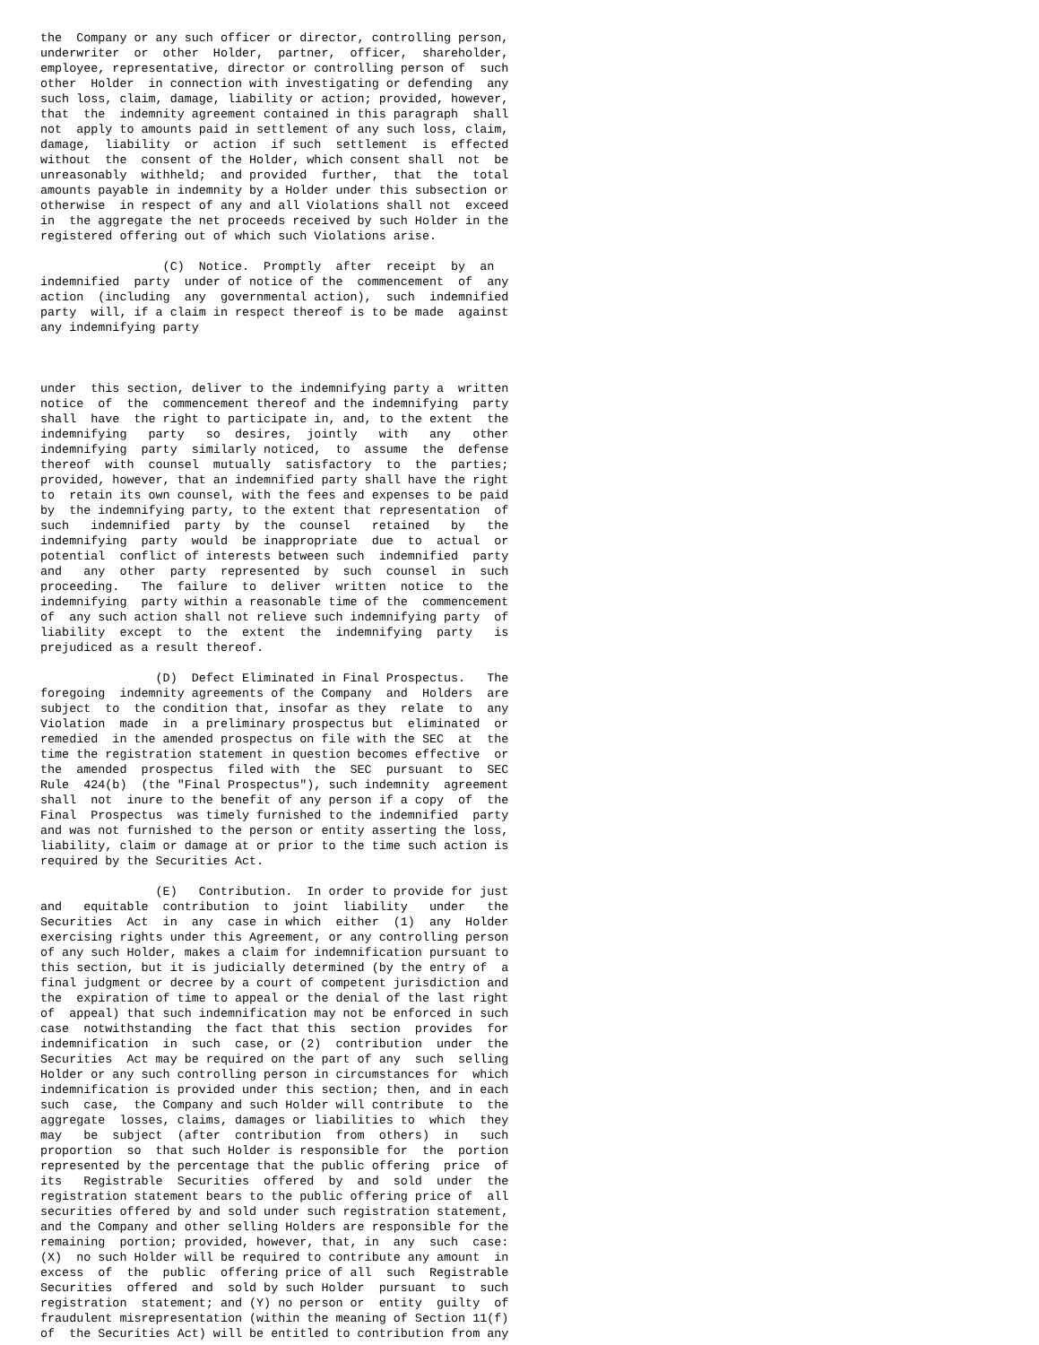the  Company or any such officer or director, controlling person,
underwriter  or  other  Holder,  partner,  officer,  shareholder,
employee, representative, director or controlling person of  such
other  Holder  in connection with investigating or defending  any
such loss, claim, damage, liability or action; provided, however,
that  the  indemnity agreement contained in this paragraph  shall
not  apply to amounts paid in settlement of any such loss, claim,
damage,  liability  or  action  if such  settlement  is  effected
without  the  consent of the Holder, which consent shall  not  be
unreasonably  withheld;  and provided  further,  that  the  total
amounts payable in indemnity by a Holder under this subsection or
otherwise  in respect of any and all Violations shall not  exceed
in  the aggregate the net proceeds received by such Holder in the
registered offering out of which such Violations arise.

                 (C)  Notice.  Promptly  after  receipt  by  an
indemnified  party  under of notice of the  commencement  of  any
action  (including  any  governmental action),  such  indemnified
party  will, if a claim in respect thereof is to be made  against
any indemnifying party



under  this section, deliver to the indemnifying party a  written
notice  of  the  commencement thereof and the indemnifying  party
shall  have  the right to participate in, and, to the extent  the
indemnifying   party   so  desires,  jointly   with   any   other
indemnifying  party  similarly noticed,  to  assume  the  defense
thereof  with  counsel  mutually  satisfactory  to  the  parties;
provided, however, that an indemnified party shall have the right
to  retain its own counsel, with the fees and expenses to be paid
by  the indemnifying party, to the extent that representation  of
such   indemnified  party  by  the  counsel   retained   by   the
indemnifying  party  would  be inappropriate  due  to  actual  or
potential  conflict of interests between such  indemnified  party
and   any  other  party  represented  by  such  counsel  in  such
proceeding.   The  failure  to  deliver  written  notice  to  the
indemnifying  party within a reasonable time of the  commencement
of  any such action shall not relieve such indemnifying party  of
liability  except  to  the  extent  the  indemnifying  party   is
prejudiced as a result thereof.

                (D)  Defect Eliminated in Final Prospectus.   The
foregoing  indemnity agreements of the Company  and  Holders  are
subject  to  the condition that, insofar as they  relate  to  any
Violation  made  in  a preliminary prospectus but  eliminated  or
remedied  in the amended prospectus on file with the SEC  at  the
time the registration statement in question becomes effective  or
the  amended  prospectus  filed with  the  SEC  pursuant  to  SEC
Rule  424(b)  (the "Final Prospectus"), such indemnity  agreement
shall  not  inure to the benefit of any person if a copy  of  the
Final  Prospectus  was timely furnished to the indemnified  party
and was not furnished to the person or entity asserting the loss,
liability, claim or damage at or prior to the time such action is
required by the Securities Act.

                (E)   Contribution.  In order to provide for just
and   equitable  contribution  to  joint  liability   under   the
Securities  Act  in  any  case in which  either  (1)  any  Holder
exercising rights under this Agreement, or any controlling person
of any such Holder, makes a claim for indemnification pursuant to
this section, but it is judicially determined (by the entry of  a
final judgment or decree by a court of competent jurisdiction and
the  expiration of time to appeal or the denial of the last right
of  appeal) that such indemnification may not be enforced in such
case  notwithstanding  the fact that this  section  provides  for
indemnification  in  such  case, or (2)  contribution  under  the
Securities  Act may be required on the part of any  such  selling
Holder or any such controlling person in circumstances for  which
indemnification is provided under this section; then, and in each
such  case,  the Company and such Holder will contribute  to  the
aggregate  losses, claims, damages or liabilities to  which  they
may   be  subject  (after  contribution  from  others)  in   such
proportion  so  that such Holder is responsible for  the  portion
represented by the percentage that the public offering  price  of
its   Registrable  Securities  offered  by  and  sold  under  the
registration statement bears to the public offering price of  all
securities offered by and sold under such registration statement,
and the Company and other selling Holders are responsible for the
remaining  portion; provided, however, that, in  any  such  case:
(X)  no such Holder will be required to contribute any amount  in
excess  of  the  public  offering price of all  such  Registrable
Securities  offered  and  sold by such Holder  pursuant  to  such
registration  statement; and (Y) no person or  entity  guilty  of
fraudulent misrepresentation (within the meaning of Section 11(f)
of  the Securities Act) will be entitled to contribution from any